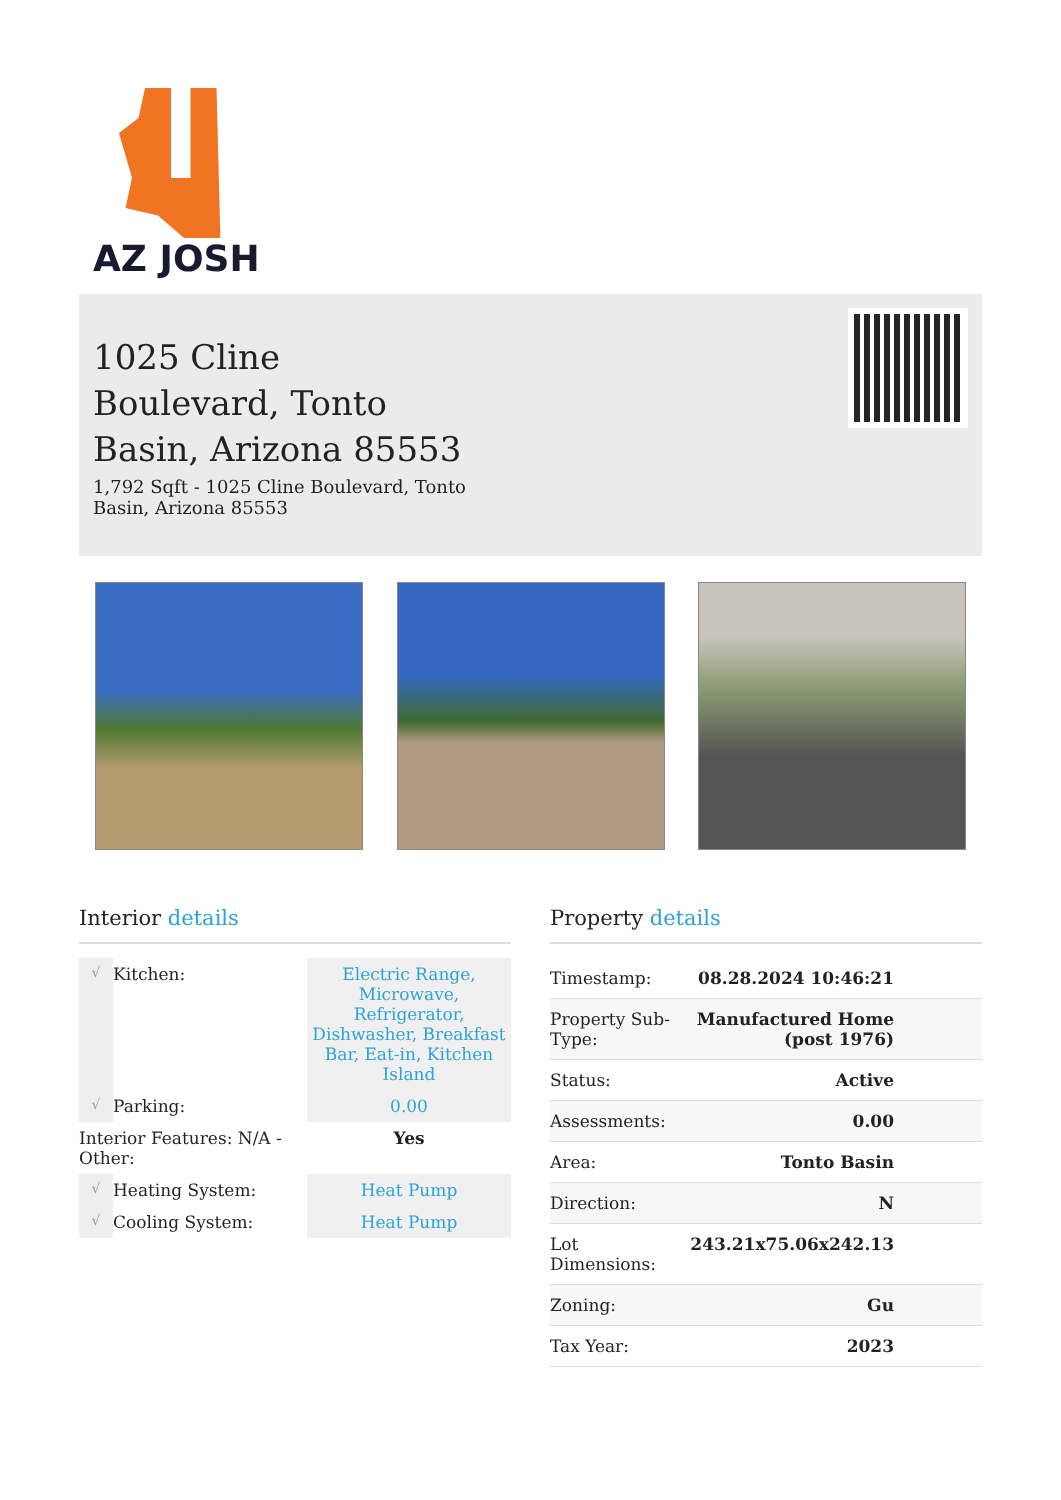AZ JOSH
1025 Cline Boulevard, Tonto Basin, Arizona 85553
1,792 Sqft - 1025 Cline Boulevard, Tonto Basin, Arizona 85553
Interior details
| √ | Kitchen: | Electric Range, Microwave, Refrigerator, Dishwasher, Breakfast Bar, Eat-in, Kitchen Island |
| √ | Parking: | 0.00 |
| Interior Features: N/A - Other: | | Yes |
| √ | Heating System: | Heat Pump |
| √ | Cooling System: | Heat Pump |
Property details
| Timestamp: | 08.28.2024 10:46:21 |
| Property Sub-Type: | Manufactured Home (post 1976) |
| Status: | Active |
| Assessments: | 0.00 |
| Area: | Tonto Basin |
| Direction: | N |
| Lot Dimensions: | 243.21x75.06x242.13 |
| Zoning: | Gu |
| Tax Year: | 2023 |